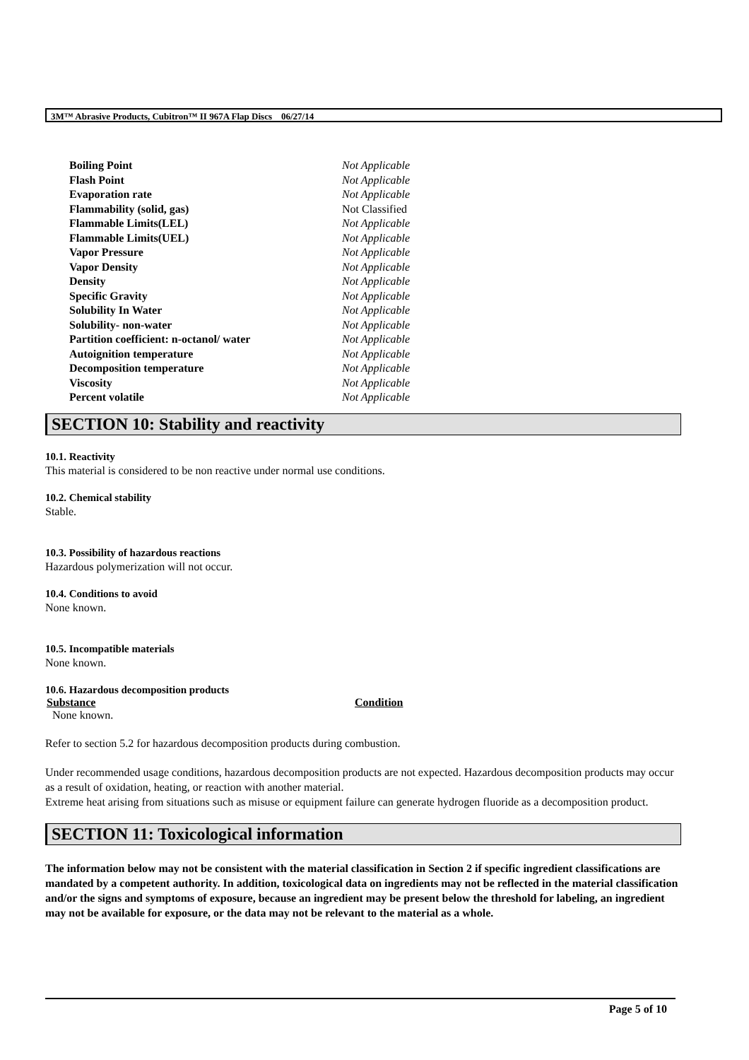3M™ Abrasive Products, Cubitron™ II 967A Flap Discs 06/27/14
| Boiling Point | Not Applicable |
| Flash Point | Not Applicable |
| Evaporation rate | Not Applicable |
| Flammability (solid, gas) | Not Classified |
| Flammable Limits(LEL) | Not Applicable |
| Flammable Limits(UEL) | Not Applicable |
| Vapor Pressure | Not Applicable |
| Vapor Density | Not Applicable |
| Density | Not Applicable |
| Specific Gravity | Not Applicable |
| Solubility In Water | Not Applicable |
| Solubility- non-water | Not Applicable |
| Partition coefficient: n-octanol/ water | Not Applicable |
| Autoignition temperature | Not Applicable |
| Decomposition temperature | Not Applicable |
| Viscosity | Not Applicable |
| Percent volatile | Not Applicable |
SECTION 10: Stability and reactivity
10.1. Reactivity
This material is considered to be non reactive under normal use conditions.
10.2. Chemical stability
Stable.
10.3. Possibility of hazardous reactions
Hazardous polymerization will not occur.
10.4. Conditions to avoid
None known.
10.5. Incompatible materials
None known.
10.6. Hazardous decomposition products
| Substance | Condition |
| --- | --- |
| None known. | |
Refer to section 5.2 for hazardous decomposition products during combustion.
Under recommended usage conditions, hazardous decomposition products are not expected. Hazardous decomposition products may occur as a result of oxidation, heating, or reaction with another material.
Extreme heat arising from situations such as misuse or equipment failure can generate hydrogen fluoride as a decomposition product.
SECTION 11: Toxicological information
The information below may not be consistent with the material classification in Section 2 if specific ingredient classifications are mandated by a competent authority. In addition, toxicological data on ingredients may not be reflected in the material classification and/or the signs and symptoms of exposure, because an ingredient may be present below the threshold for labeling, an ingredient may not be available for exposure, or the data may not be relevant to the material as a whole.
Page 5 of 10